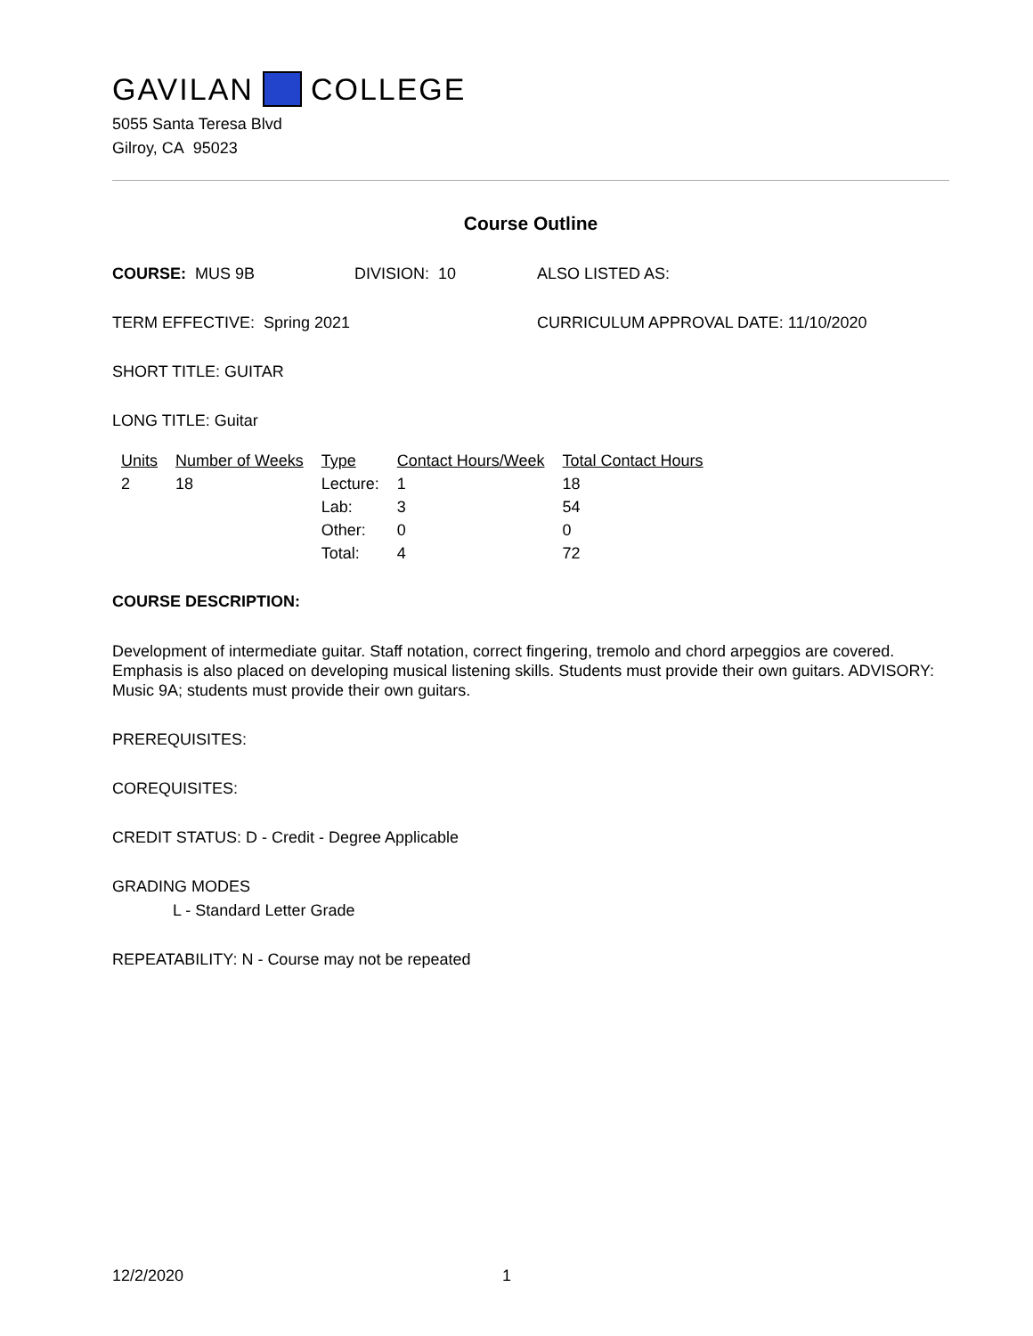GAVILAN COLLEGE
5055 Santa Teresa Blvd
Gilroy, CA 95023
Course Outline
COURSE: MUS 9B DIVISION: 10 ALSO LISTED AS:
TERM EFFECTIVE: Spring 2021 CURRICULUM APPROVAL DATE: 11/10/2020
SHORT TITLE: GUITAR
LONG TITLE: Guitar
| Units | Number of Weeks | Type | Contact Hours/Week | Total Contact Hours |
| 2 | 18 | Lecture: | 1 | 18 |
| | | Lab: | 3 | 54 |
| | | Other: | 0 | 0 |
| | | Total: | 4 | 72 |
COURSE DESCRIPTION:
Development of intermediate guitar. Staff notation, correct fingering, tremolo and chord arpeggios are covered. Emphasis is also placed on developing musical listening skills. Students must provide their own guitars. ADVISORY: Music 9A; students must provide their own guitars.
PREREQUISITES:
COREQUISITES:
CREDIT STATUS: D - Credit - Degree Applicable
GRADING MODES
L - Standard Letter Grade
REPEATABILITY: N - Course may not be repeated
12/2/2020 1